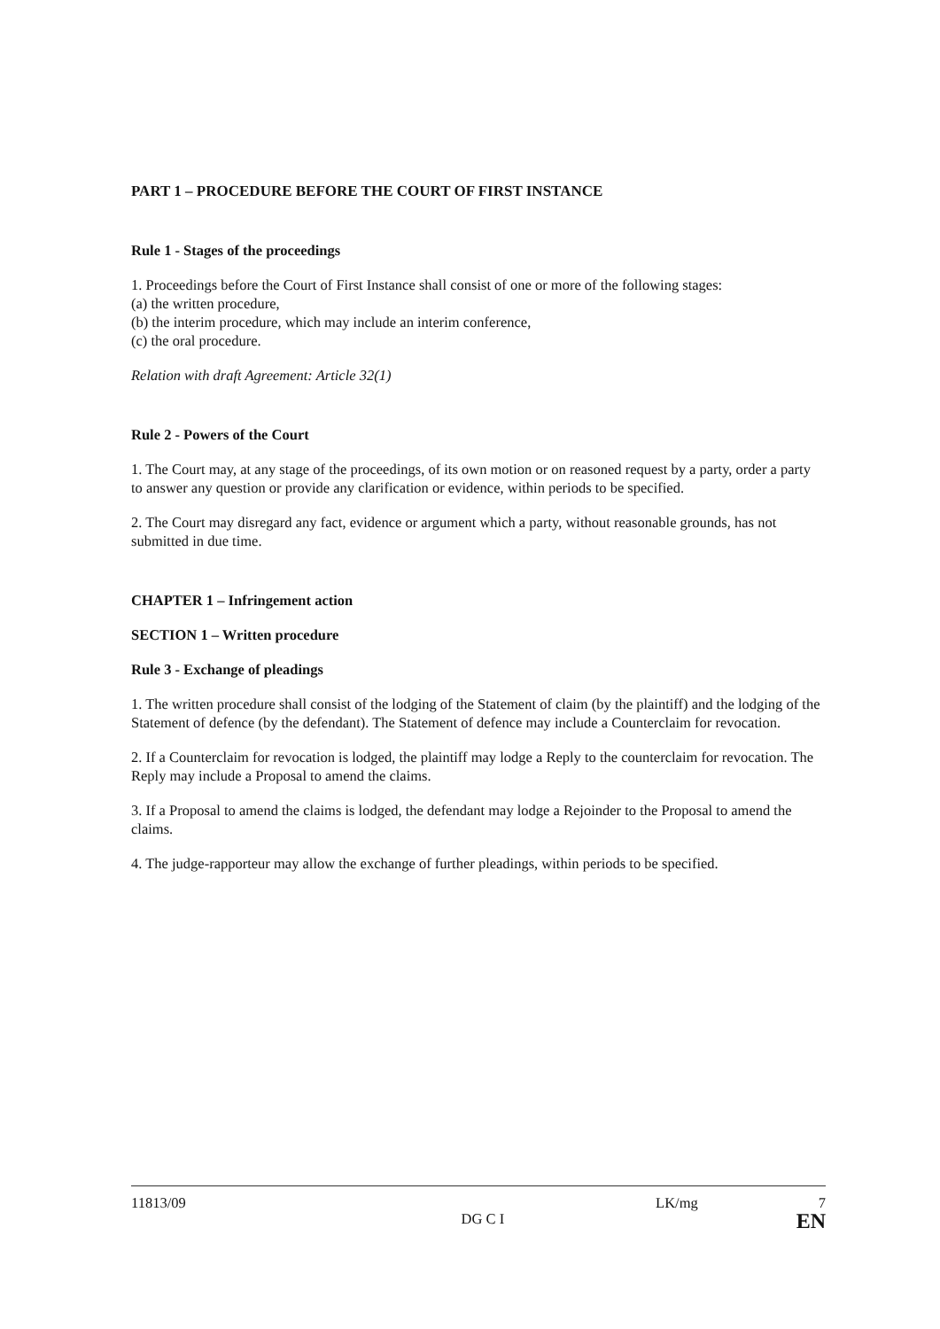PART 1 – PROCEDURE BEFORE THE COURT OF FIRST INSTANCE
Rule 1 - Stages of the proceedings
1. Proceedings before the Court of First Instance shall consist of one or more of the following stages:
(a) the written procedure,
(b) the interim procedure, which may include an interim conference,
(c) the oral procedure.
Relation with draft Agreement: Article 32(1)
Rule 2 - Powers of the Court
1. The Court may, at any stage of the proceedings, of its own motion or on reasoned request by a party, order a party to answer any question or provide any clarification or evidence, within periods to be specified.
2. The Court may disregard any fact, evidence or argument which a party, without reasonable grounds, has not submitted in due time.
CHAPTER 1 – Infringement action
SECTION 1 – Written procedure
Rule 3 - Exchange of pleadings
1. The written procedure shall consist of the lodging of the Statement of claim (by the plaintiff) and the lodging of the Statement of defence (by the defendant). The Statement of defence may include a Counterclaim for revocation.
2. If a Counterclaim for revocation is lodged, the plaintiff may lodge a Reply to the counterclaim for revocation. The Reply may include a Proposal to amend the claims.
3. If a Proposal to amend the claims is lodged, the defendant may lodge a Rejoinder to the Proposal to amend the claims.
4. The judge-rapporteur may allow the exchange of further pleadings, within periods to be specified.
11813/09
DG C I
LK/mg 7
EN